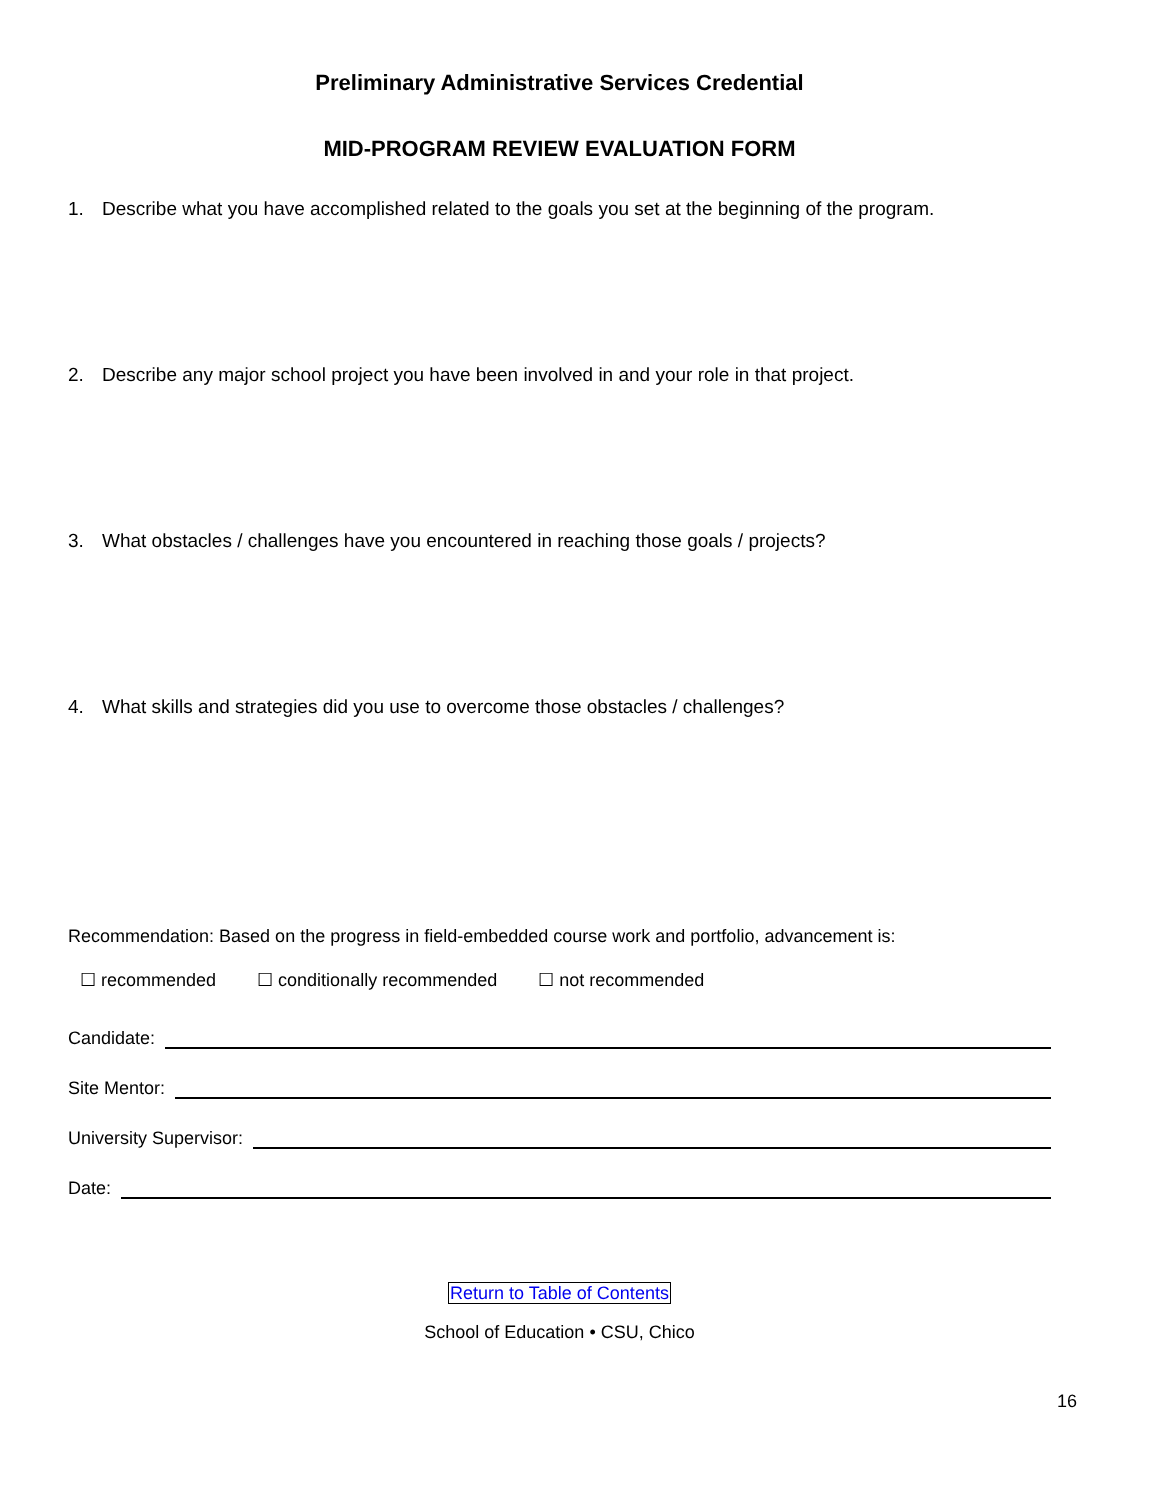Preliminary Administrative Services Credential
MID-PROGRAM REVIEW EVALUATION FORM
1. Describe what you have accomplished related to the goals you set at the beginning of the program.
2. Describe any major school project you have been involved in and your role in that project.
3. What obstacles / challenges have you encountered in reaching those goals / projects?
4. What skills and strategies did you use to overcome those obstacles / challenges?
Recommendation: Based on the progress in field-embedded course work and portfolio, advancement is:
☐ recommended ☐ conditionally recommended ☐ not recommended
Candidate:
Site Mentor:
University Supervisor:
Date:
Return to Table of Contents
School of Education • CSU, Chico
16